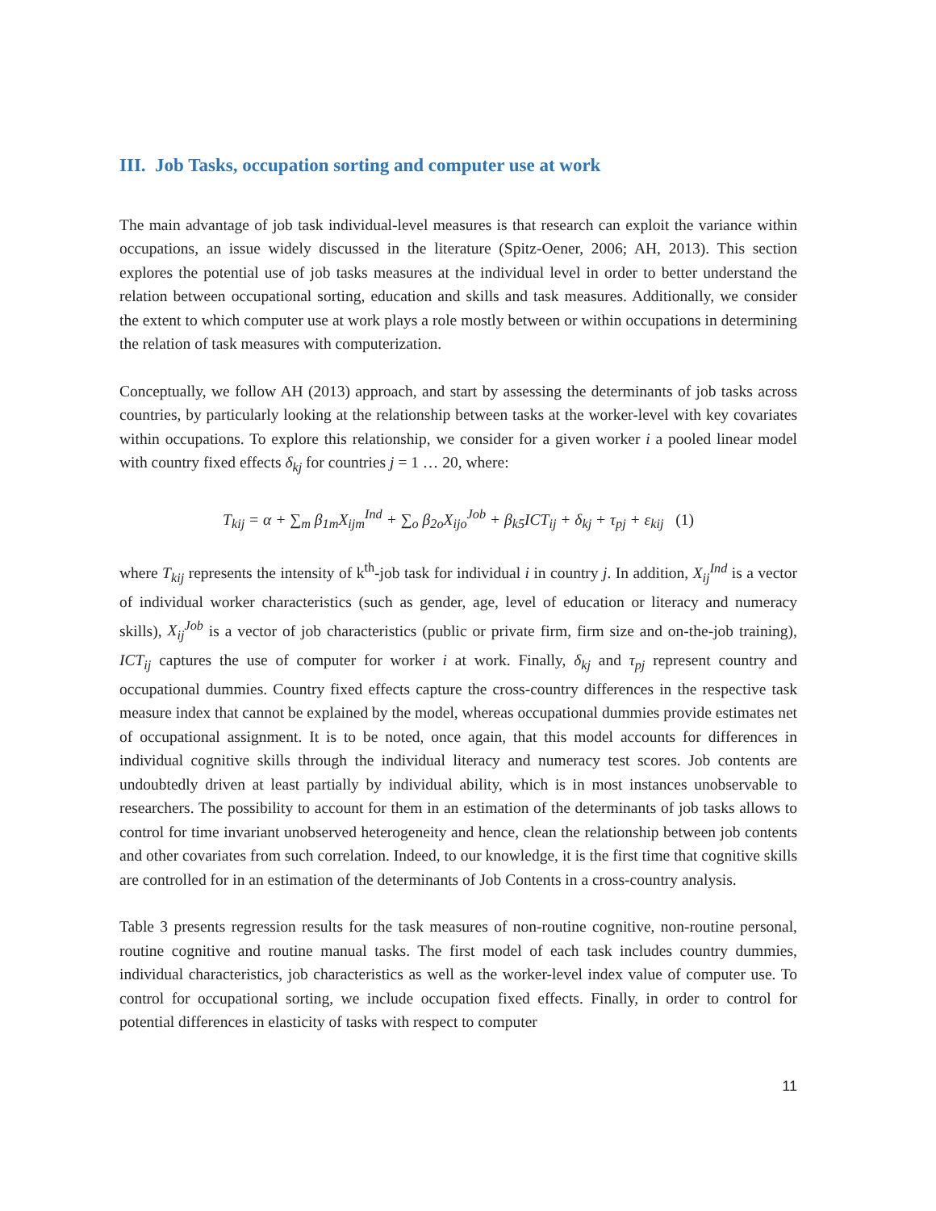III. Job Tasks, occupation sorting and computer use at work
The main advantage of job task individual-level measures is that research can exploit the variance within occupations, an issue widely discussed in the literature (Spitz-Oener, 2006; AH, 2013). This section explores the potential use of job tasks measures at the individual level in order to better understand the relation between occupational sorting, education and skills and task measures. Additionally, we consider the extent to which computer use at work plays a role mostly between or within occupations in determining the relation of task measures with computerization.
Conceptually, we follow AH (2013) approach, and start by assessing the determinants of job tasks across countries, by particularly looking at the relationship between tasks at the worker-level with key covariates within occupations. To explore this relationship, we consider for a given worker i a pooled linear model with country fixed effects δ<sub>kj</sub> for countries j = 1 … 20, where:
T<sub>kij</sub> = α + ∑<sub>m</sub> β<sub>1m</sub>X<sub>ijm</sub><sup>Ind</sup> + ∑<sub>o</sub> β<sub>2o</sub>X<sub>ijo</sub><sup>Job</sup> + β<sub>k5</sub>ICT<sub>ij</sub> + δ<sub>kj</sub> + τ<sub>pj</sub> + ε<sub>kij</sub> (1)
where T<sub>kij</sub> represents the intensity of k<sup>th</sup>-job task for individual i in country j. In addition, X<sub>ij</sub><sup>Ind</sup> is a vector of individual worker characteristics (such as gender, age, level of education or literacy and numeracy skills), X<sub>ij</sub><sup>Job</sup> is a vector of job characteristics (public or private firm, firm size and on-the-job training), ICT<sub>ij</sub> captures the use of computer for worker i at work. Finally, δ<sub>kj</sub> and τ<sub>pj</sub> represent country and occupational dummies. Country fixed effects capture the cross-country differences in the respective task measure index that cannot be explained by the model, whereas occupational dummies provide estimates net of occupational assignment. It is to be noted, once again, that this model accounts for differences in individual cognitive skills through the individual literacy and numeracy test scores. Job contents are undoubtedly driven at least partially by individual ability, which is in most instances unobservable to researchers. The possibility to account for them in an estimation of the determinants of job tasks allows to control for time invariant unobserved heterogeneity and hence, clean the relationship between job contents and other covariates from such correlation. Indeed, to our knowledge, it is the first time that cognitive skills are controlled for in an estimation of the determinants of Job Contents in a cross-country analysis.
Table 3 presents regression results for the task measures of non-routine cognitive, non-routine personal, routine cognitive and routine manual tasks. The first model of each task includes country dummies, individual characteristics, job characteristics as well as the worker-level index value of computer use. To control for occupational sorting, we include occupation fixed effects. Finally, in order to control for potential differences in elasticity of tasks with respect to computer
11